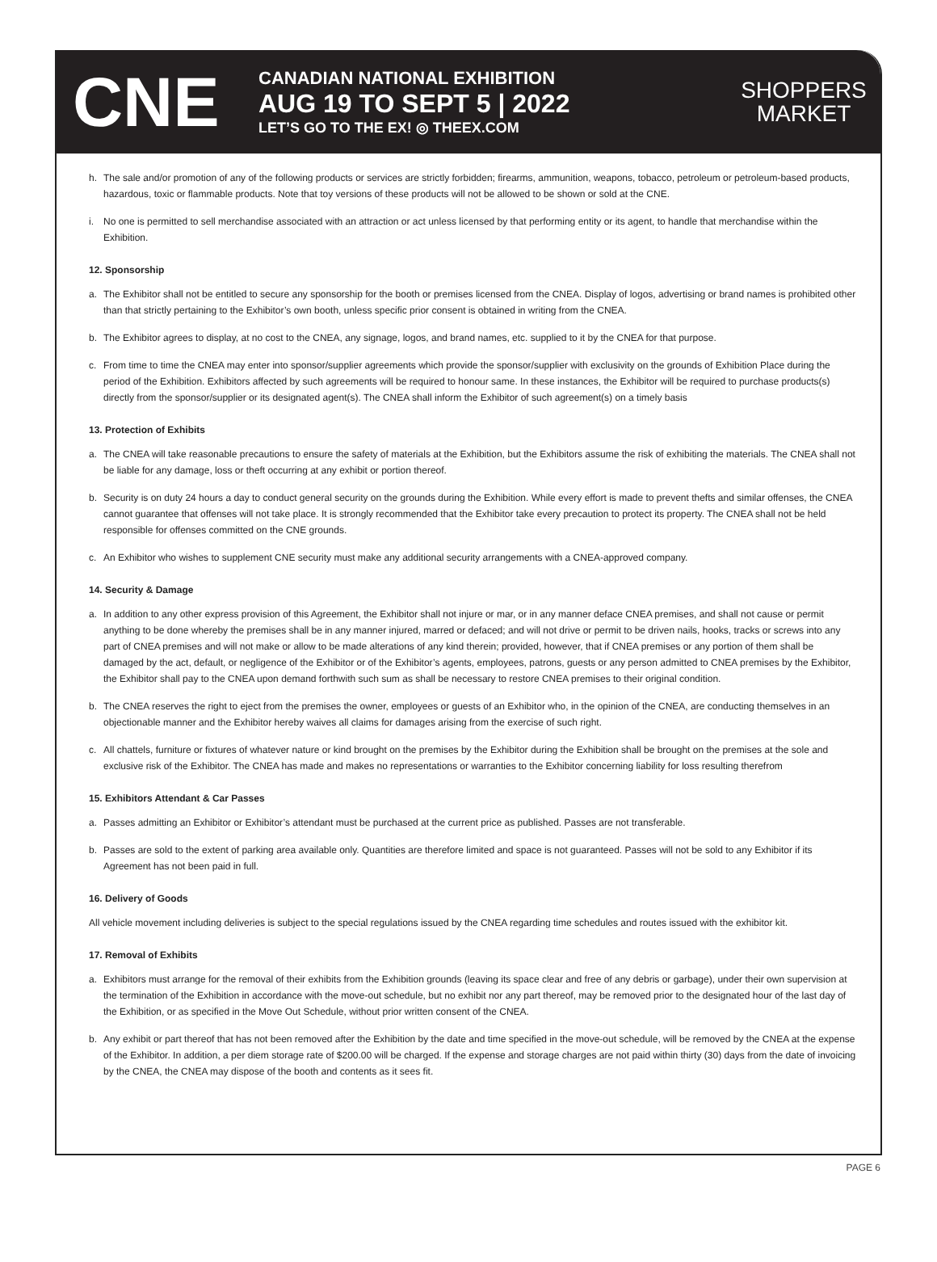CNE
CANADIAN NATIONAL EXHIBITION
AUG 19 TO SEPT 5 | 2022
LET’S GO TO THE EX! ◎ THEEX.COM
SHOPPERS
MARKET
h. The sale and/or promotion of any of the following products or services are strictly forbidden; firearms, ammunition, weapons, tobacco, petroleum or petroleum-based products, hazardous, toxic or flammable products. Note that toy versions of these products will not be allowed to be shown or sold at the CNE.
i. No one is permitted to sell merchandise associated with an attraction or act unless licensed by that performing entity or its agent, to handle that merchandise within the Exhibition.
12. Sponsorship
a. The Exhibitor shall not be entitled to secure any sponsorship for the booth or premises licensed from the CNEA. Display of logos, advertising or brand names is prohibited other than that strictly pertaining to the Exhibitor’s own booth, unless specific prior consent is obtained in writing from the CNEA.
b. The Exhibitor agrees to display, at no cost to the CNEA, any signage, logos, and brand names, etc. supplied to it by the CNEA for that purpose.
c. From time to time the CNEA may enter into sponsor/supplier agreements which provide the sponsor/supplier with exclusivity on the grounds of Exhibition Place during the period of the Exhibition. Exhibitors affected by such agreements will be required to honour same. In these instances, the Exhibitor will be required to purchase products(s) directly from the sponsor/supplier or its designated agent(s). The CNEA shall inform the Exhibitor of such agreement(s) on a timely basis
13. Protection of Exhibits
a. The CNEA will take reasonable precautions to ensure the safety of materials at the Exhibition, but the Exhibitors assume the risk of exhibiting the materials. The CNEA shall not be liable for any damage, loss or theft occurring at any exhibit or portion thereof.
b. Security is on duty 24 hours a day to conduct general security on the grounds during the Exhibition. While every effort is made to prevent thefts and similar offenses, the CNEA cannot guarantee that offenses will not take place. It is strongly recommended that the Exhibitor take every precaution to protect its property. The CNEA shall not be held responsible for offenses committed on the CNE grounds.
c. An Exhibitor who wishes to supplement CNE security must make any additional security arrangements with a CNEA-approved company.
14. Security & Damage
a. In addition to any other express provision of this Agreement, the Exhibitor shall not injure or mar, or in any manner deface CNEA premises, and shall not cause or permit anything to be done whereby the premises shall be in any manner injured, marred or defaced; and will not drive or permit to be driven nails, hooks, tracks or screws into any part of CNEA premises and will not make or allow to be made alterations of any kind therein; provided, however, that if CNEA premises or any portion of them shall be damaged by the act, default, or negligence of the Exhibitor or of the Exhibitor’s agents, employees, patrons, guests or any person admitted to CNEA premises by the Exhibitor, the Exhibitor shall pay to the CNEA upon demand forthwith such sum as shall be necessary to restore CNEA premises to their original condition.
b. The CNEA reserves the right to eject from the premises the owner, employees or guests of an Exhibitor who, in the opinion of the CNEA, are conducting themselves in an objectionable manner and the Exhibitor hereby waives all claims for damages arising from the exercise of such right.
c. All chattels, furniture or fixtures of whatever nature or kind brought on the premises by the Exhibitor during the Exhibition shall be brought on the premises at the sole and exclusive risk of the Exhibitor. The CNEA has made and makes no representations or warranties to the Exhibitor concerning liability for loss resulting therefrom
15. Exhibitors Attendant & Car Passes
a. Passes admitting an Exhibitor or Exhibitor’s attendant must be purchased at the current price as published. Passes are not transferable.
b. Passes are sold to the extent of parking area available only. Quantities are therefore limited and space is not guaranteed. Passes will not be sold to any Exhibitor if its Agreement has not been paid in full.
16. Delivery of Goods
All vehicle movement including deliveries is subject to the special regulations issued by the CNEA regarding time schedules and routes issued with the exhibitor kit.
17. Removal of Exhibits
a. Exhibitors must arrange for the removal of their exhibits from the Exhibition grounds (leaving its space clear and free of any debris or garbage), under their own supervision at the termination of the Exhibition in accordance with the move-out schedule, but no exhibit nor any part thereof, may be removed prior to the designated hour of the last day of the Exhibition, or as specified in the Move Out Schedule, without prior written consent of the CNEA.
b. Any exhibit or part thereof that has not been removed after the Exhibition by the date and time specified in the move-out schedule, will be removed by the CNEA at the expense of the Exhibitor. In addition, a per diem storage rate of $200.00 will be charged. If the expense and storage charges are not paid within thirty (30) days from the date of invoicing by the CNEA, the CNEA may dispose of the booth and contents as it sees fit.
PAGE 6